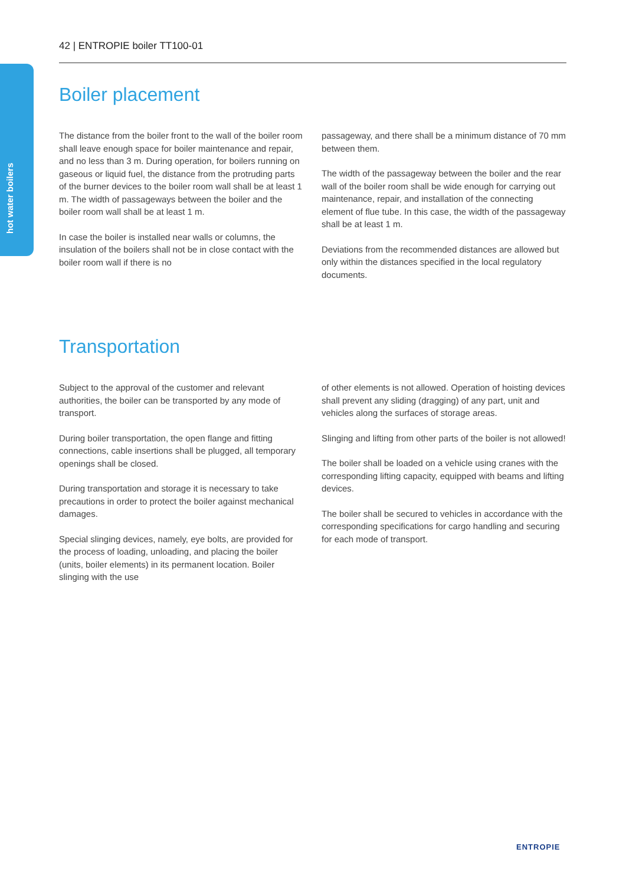42 | ENTROPIE boiler TT100-01
hot water boilers
Boiler placement
The distance from the boiler front to the wall of the boiler room shall leave enough space for boiler maintenance and repair, and no less than 3 m. During operation, for boilers running on gaseous or liquid fuel, the distance from the protruding parts of the burner devices to the boiler room wall shall be at least 1 m. The width of passageways between the boiler and the boiler room wall shall be at least 1 m.
In case the boiler is installed near walls or columns, the insulation of the boilers shall not be in close contact with the boiler room wall if there is no
passageway, and there shall be a minimum distance of 70 mm between them.
The width of the passageway between the boiler and the rear wall of the boiler room shall be wide enough for carrying out maintenance, repair, and installation of the connecting element of flue tube. In this case, the width of the passageway shall be at least 1 m.
Deviations from the recommended distances are allowed but only within the distances specified in the local regulatory documents.
Transportation
Subject to the approval of the customer and relevant authorities, the boiler can be transported by any mode of transport.
During boiler transportation, the open flange and fitting connections, cable insertions shall be plugged, all temporary openings shall be closed.
During transportation and storage it is necessary to take precautions in order to protect the boiler against mechanical damages.
Special slinging devices, namely, eye bolts, are provided for the process of loading, unloading, and placing the boiler (units, boiler elements) in its permanent location. Boiler slinging with the use
of other elements is not allowed. Operation of hoisting devices shall prevent any sliding (dragging) of any part, unit and vehicles along the surfaces of storage areas.
Slinging and lifting from other parts of the boiler is not allowed!
The boiler shall be loaded on a vehicle using cranes with the corresponding lifting capacity, equipped with beams and lifting devices.
The boiler shall be secured to vehicles in accordance with the corresponding specifications for cargo handling and securing for each mode of transport.
ENTROPIE